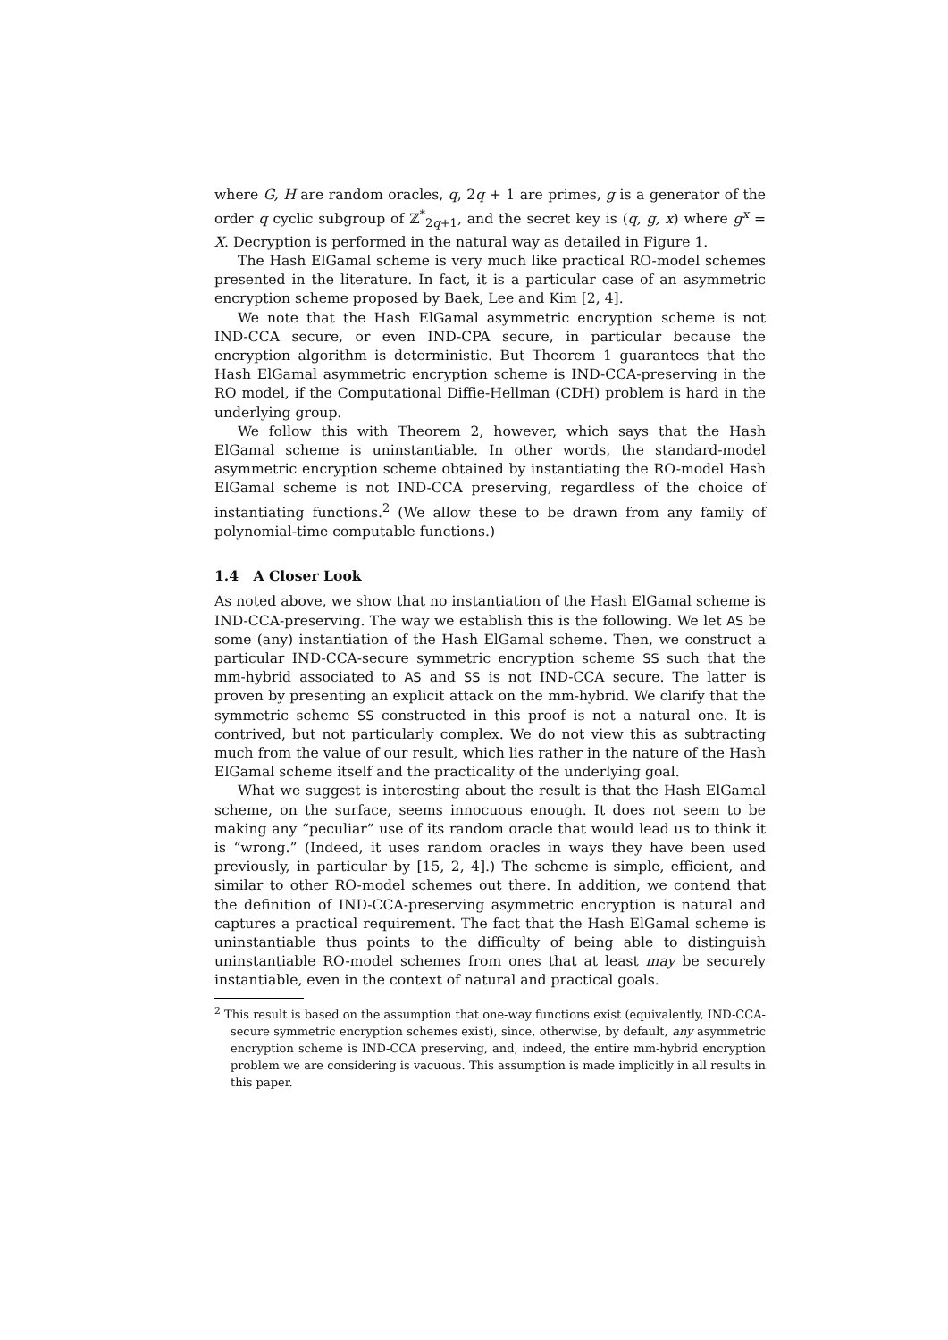where G, H are random oracles, q, 2q + 1 are primes, g is a generator of the order q cyclic subgroup of ℤ<sup>*</sup><sub>2q+1</sub>, and the secret key is (q, g, x) where g<sup>x</sup> = X. Decryption is performed in the natural way as detailed in Figure 1.
The Hash ElGamal scheme is very much like practical RO-model schemes presented in the literature. In fact, it is a particular case of an asymmetric encryption scheme proposed by Baek, Lee and Kim [2, 4].
We note that the Hash ElGamal asymmetric encryption scheme is not IND-CCA secure, or even IND-CPA secure, in particular because the encryption algorithm is deterministic. But Theorem 1 guarantees that the Hash ElGamal asymmetric encryption scheme is IND-CCA-preserving in the RO model, if the Computational Diffie-Hellman (CDH) problem is hard in the underlying group.
We follow this with Theorem 2, however, which says that the Hash ElGamal scheme is uninstantiable. In other words, the standard-model asymmetric encryption scheme obtained by instantiating the RO-model Hash ElGamal scheme is not IND-CCA preserving, regardless of the choice of instantiating functions.<sup>2</sup> (We allow these to be drawn from any family of polynomial-time computable functions.)
1.4 A Closer Look
As noted above, we show that no instantiation of the Hash ElGamal scheme is IND-CCA-preserving. The way we establish this is the following. We let AS be some (any) instantiation of the Hash ElGamal scheme. Then, we construct a particular IND-CCA-secure symmetric encryption scheme SS such that the mm-hybrid associated to AS and SS is not IND-CCA secure. The latter is proven by presenting an explicit attack on the mm-hybrid. We clarify that the symmetric scheme SS constructed in this proof is not a natural one. It is contrived, but not particularly complex. We do not view this as subtracting much from the value of our result, which lies rather in the nature of the Hash ElGamal scheme itself and the practicality of the underlying goal.
What we suggest is interesting about the result is that the Hash ElGamal scheme, on the surface, seems innocuous enough. It does not seem to be making any “peculiar” use of its random oracle that would lead us to think it is “wrong.” (Indeed, it uses random oracles in ways they have been used previously, in particular by [15, 2, 4].) The scheme is simple, efficient, and similar to other RO-model schemes out there. In addition, we contend that the definition of IND-CCA-preserving asymmetric encryption is natural and captures a practical requirement. The fact that the Hash ElGamal scheme is uninstantiable thus points to the difficulty of being able to distinguish uninstantiable RO-model schemes from ones that at least may be securely instantiable, even in the context of natural and practical goals.
<sup>2</sup> This result is based on the assumption that one-way functions exist (equivalently, IND-CCA-secure symmetric encryption schemes exist), since, otherwise, by default, any asymmetric encryption scheme is IND-CCA preserving, and, indeed, the entire mm-hybrid encryption problem we are considering is vacuous. This assumption is made implicitly in all results in this paper.